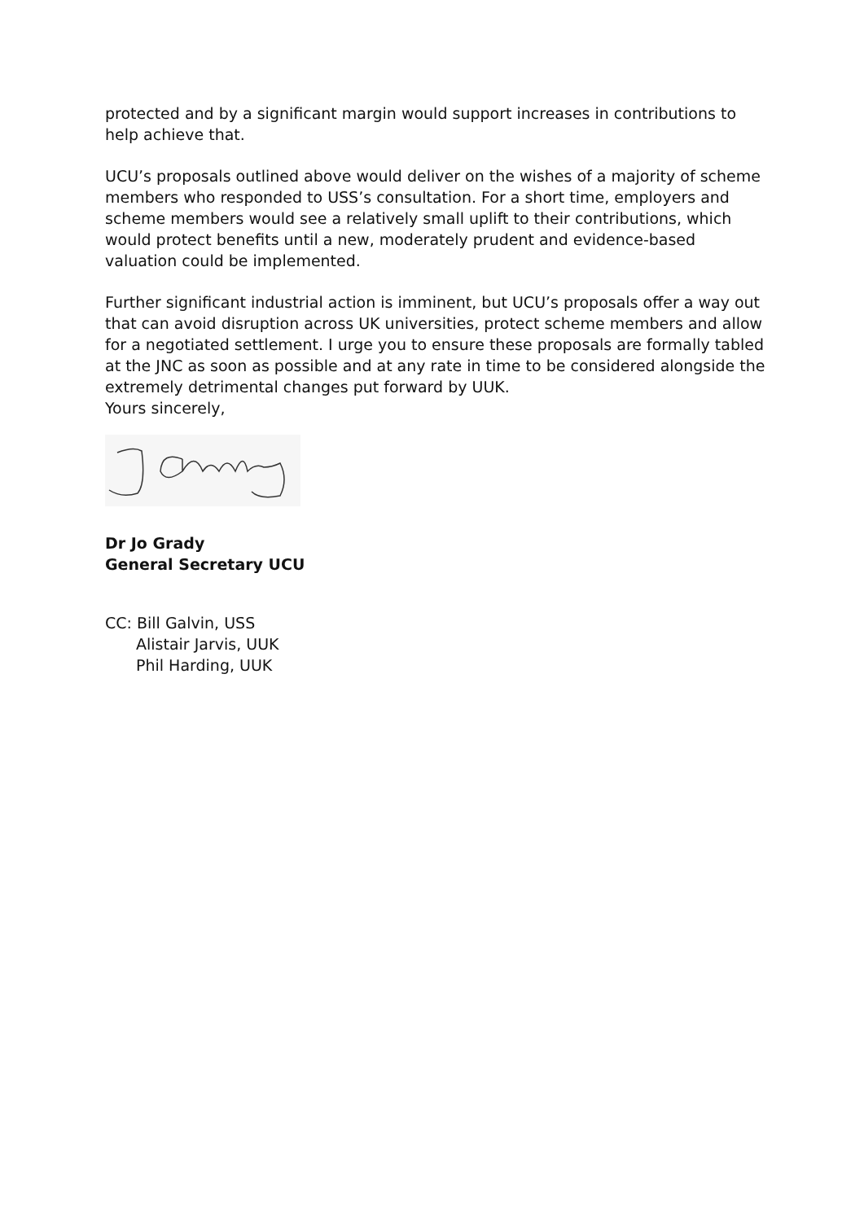protected and by a significant margin would support increases in contributions to help achieve that.
UCU’s proposals outlined above would deliver on the wishes of a majority of scheme members who responded to USS’s consultation. For a short time, employers and scheme members would see a relatively small uplift to their contributions, which would protect benefits until a new, moderately prudent and evidence-based valuation could be implemented.
Further significant industrial action is imminent, but UCU’s proposals offer a way out that can avoid disruption across UK universities, protect scheme members and allow for a negotiated settlement. I urge you to ensure these proposals are formally tabled at the JNC as soon as possible and at any rate in time to be considered alongside the extremely detrimental changes put forward by UUK.
Yours sincerely,
Dr Jo Grady
General Secretary UCU
CC: Bill Galvin, USS
Alistair Jarvis, UUK
Phil Harding, UUK